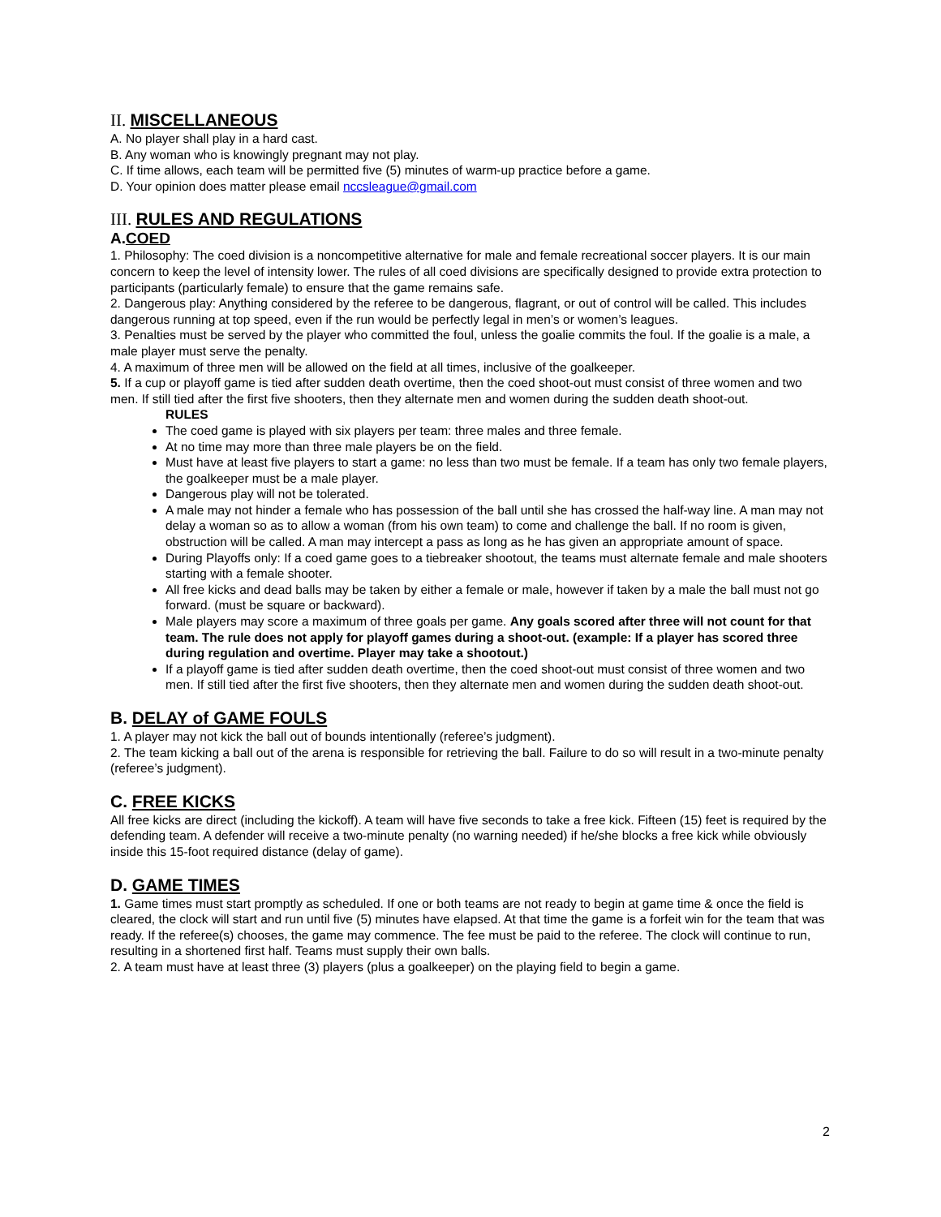II. MISCELLANEOUS
A. No player shall play in a hard cast.
B. Any woman who is knowingly pregnant may not play.
C. If time allows, each team will be permitted five (5) minutes of warm-up practice before a game.
D. Your opinion does matter please email nccsleague@gmail.com
III. RULES AND REGULATIONS
A.COED
1. Philosophy: The coed division is a noncompetitive alternative for male and female recreational soccer players. It is our main concern to keep the level of intensity lower. The rules of all coed divisions are specifically designed to provide extra protection to participants (particularly female) to ensure that the game remains safe.
2. Dangerous play: Anything considered by the referee to be dangerous, flagrant, or out of control will be called. This includes dangerous running at top speed, even if the run would be perfectly legal in men’s or women’s leagues.
3. Penalties must be served by the player who committed the foul, unless the goalie commits the foul. If the goalie is a male, a male player must serve the penalty.
4. A maximum of three men will be allowed on the field at all times, inclusive of the goalkeeper.
5. If a cup or playoff game is tied after sudden death overtime, then the coed shoot-out must consist of three women and two men. If still tied after the first five shooters, then they alternate men and women during the sudden death shoot-out.
RULES
The coed game is played with six players per team: three males and three female.
At no time may more than three male players be on the field.
Must have at least five players to start a game: no less than two must be female. If a team has only two female players, the goalkeeper must be a male player.
Dangerous play will not be tolerated.
A male may not hinder a female who has possession of the ball until she has crossed the half-way line. A man may not delay a woman so as to allow a woman (from his own team) to come and challenge the ball. If no room is given, obstruction will be called. A man may intercept a pass as long as he has given an appropriate amount of space.
During Playoffs only: If a coed game goes to a tiebreaker shootout, the teams must alternate female and male shooters starting with a female shooter.
All free kicks and dead balls may be taken by either a female or male, however if taken by a male the ball must not go forward. (must be square or backward).
Male players may score a maximum of three goals per game. Any goals scored after three will not count for that team. The rule does not apply for playoff games during a shoot-out. (example: If a player has scored three during regulation and overtime. Player may take a shootout.)
If a playoff game is tied after sudden death overtime, then the coed shoot-out must consist of three women and two men. If still tied after the first five shooters, then they alternate men and women during the sudden death shoot-out.
B. DELAY of GAME FOULS
1. A player may not kick the ball out of bounds intentionally (referee’s judgment).
2. The team kicking a ball out of the arena is responsible for retrieving the ball. Failure to do so will result in a two-minute penalty (referee’s judgment).
C. FREE KICKS
All free kicks are direct (including the kickoff). A team will have five seconds to take a free kick. Fifteen (15) feet is required by the defending team. A defender will receive a two-minute penalty (no warning needed) if he/she blocks a free kick while obviously inside this 15-foot required distance (delay of game).
D. GAME TIMES
1. Game times must start promptly as scheduled. If one or both teams are not ready to begin at game time & once the field is cleared, the clock will start and run until five (5) minutes have elapsed. At that time the game is a forfeit win for the team that was ready. If the referee(s) chooses, the game may commence. The fee must be paid to the referee. The clock will continue to run, resulting in a shortened first half. Teams must supply their own balls.
2. A team must have at least three (3) players (plus a goalkeeper) on the playing field to begin a game.
2